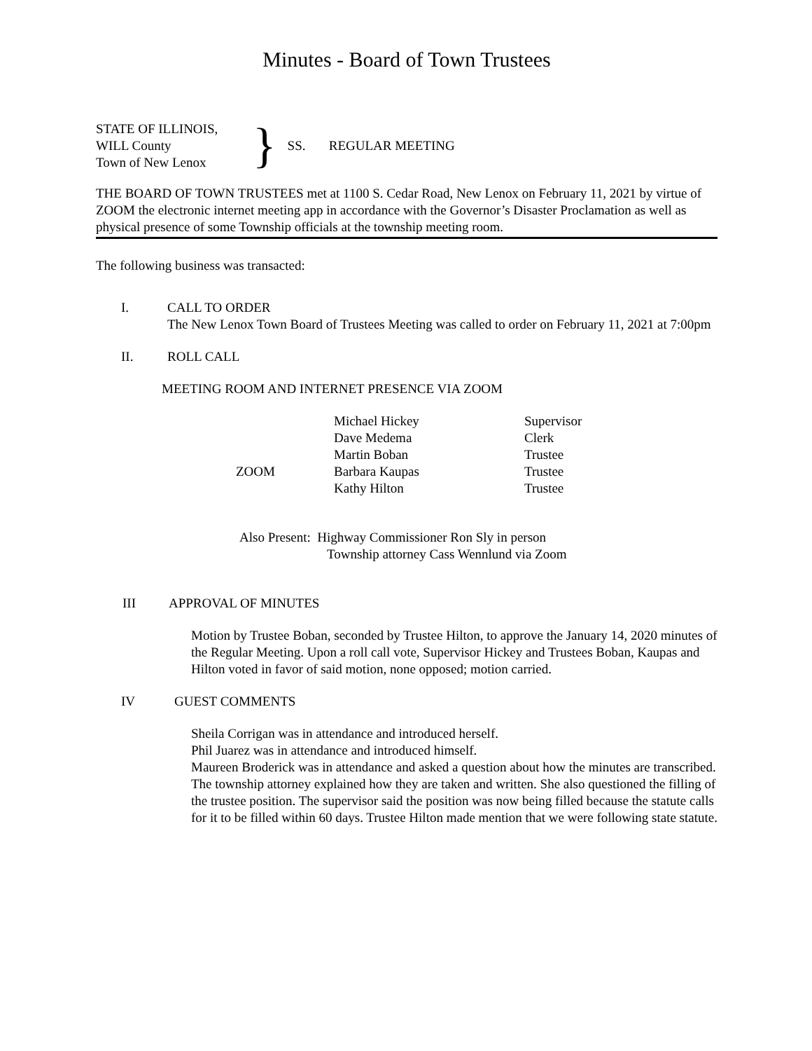Minutes - Board of Town Trustees
STATE OF ILLINOIS,
WILL County
Town of New Lenox
}
SS. REGULAR MEETING
THE BOARD OF TOWN TRUSTEES met at 1100 S. Cedar Road, New Lenox on February 11, 2021 by virtue of ZOOM the electronic internet meeting app in accordance with the Governor’s Disaster Proclamation as well as physical presence of some Township officials at the township meeting room.
The following business was transacted:
I. CALL TO ORDER
The New Lenox Town Board of Trustees Meeting was called to order on February 11, 2021 at 7:00pm
II. ROLL CALL
MEETING ROOM AND INTERNET PRESENCE VIA ZOOM
| | Michael Hickey | Supervisor |
| | Dave Medema | Clerk |
| | Martin Boban | Trustee |
| ZOOM | Barbara Kaupas | Trustee |
| | Kathy Hilton | Trustee |
Also Present: Highway Commissioner Ron Sly in person
Township attorney Cass Wennlund via Zoom
III APPROVAL OF MINUTES
Motion by Trustee Boban, seconded by Trustee Hilton, to approve the January 14, 2020 minutes of the Regular Meeting. Upon a roll call vote, Supervisor Hickey and Trustees Boban, Kaupas and Hilton voted in favor of said motion, none opposed; motion carried.
IV GUEST COMMENTS
Sheila Corrigan was in attendance and introduced herself.
Phil Juarez was in attendance and introduced himself.
Maureen Broderick was in attendance and asked a question about how the minutes are transcribed. The township attorney explained how they are taken and written. She also questioned the filling of the trustee position. The supervisor said the position was now being filled because the statute calls for it to be filled within 60 days. Trustee Hilton made mention that we were following state statute.